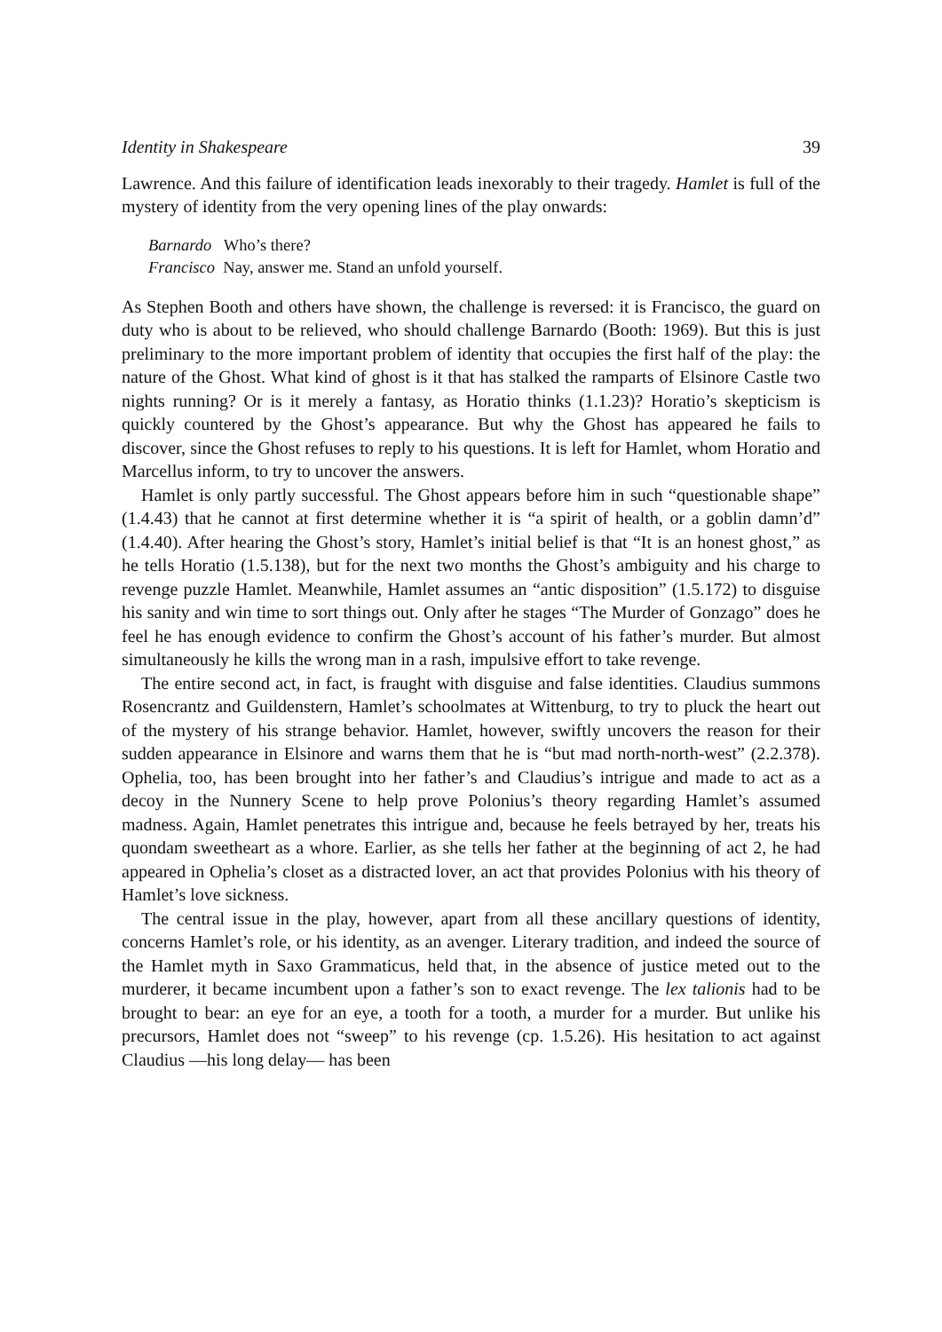Identity in Shakespeare 39
Lawrence. And this failure of identification leads inexorably to their tragedy. Hamlet is full of the mystery of identity from the very opening lines of the play onwards:
Barnardo Who’s there?
Francisco Nay, answer me. Stand an unfold yourself.
As Stephen Booth and others have shown, the challenge is reversed: it is Francisco, the guard on duty who is about to be relieved, who should challenge Barnardo (Booth: 1969). But this is just preliminary to the more important problem of identity that occupies the first half of the play: the nature of the Ghost. What kind of ghost is it that has stalked the ramparts of Elsinore Castle two nights running? Or is it merely a fantasy, as Horatio thinks (1.1.23)? Horatio’s skepticism is quickly countered by the Ghost’s appearance. But why the Ghost has appeared he fails to discover, since the Ghost refuses to reply to his questions. It is left for Hamlet, whom Horatio and Marcellus inform, to try to uncover the answers.
Hamlet is only partly successful. The Ghost appears before him in such “questionable shape” (1.4.43) that he cannot at first determine whether it is “a spirit of health, or a goblin damn’d” (1.4.40). After hearing the Ghost’s story, Hamlet’s initial belief is that “It is an honest ghost,” as he tells Horatio (1.5.138), but for the next two months the Ghost’s ambiguity and his charge to revenge puzzle Hamlet. Meanwhile, Hamlet assumes an “antic disposition” (1.5.172) to disguise his sanity and win time to sort things out. Only after he stages “The Murder of Gonzago” does he feel he has enough evidence to confirm the Ghost’s account of his father’s murder. But almost simultaneously he kills the wrong man in a rash, impulsive effort to take revenge.
The entire second act, in fact, is fraught with disguise and false identities. Claudius summons Rosencrantz and Guildenstern, Hamlet’s schoolmates at Wittenburg, to try to pluck the heart out of the mystery of his strange behavior. Hamlet, however, swiftly uncovers the reason for their sudden appearance in Elsinore and warns them that he is “but mad north-north-west” (2.2.378). Ophelia, too, has been brought into her father’s and Claudius’s intrigue and made to act as a decoy in the Nunnery Scene to help prove Polonius’s theory regarding Hamlet’s assumed madness. Again, Hamlet penetrates this intrigue and, because he feels betrayed by her, treats his quondam sweetheart as a whore. Earlier, as she tells her father at the beginning of act 2, he had appeared in Ophelia’s closet as a distracted lover, an act that provides Polonius with his theory of Hamlet’s love sickness.
The central issue in the play, however, apart from all these ancillary questions of identity, concerns Hamlet’s role, or his identity, as an avenger. Literary tradition, and indeed the source of the Hamlet myth in Saxo Grammaticus, held that, in the absence of justice meted out to the murderer, it became incumbent upon a father’s son to exact revenge. The lex talionis had to be brought to bear: an eye for an eye, a tooth for a tooth, a murder for a murder. But unlike his precursors, Hamlet does not “sweep” to his revenge (cp. 1.5.26). His hesitation to act against Claudius —his long delay— has been